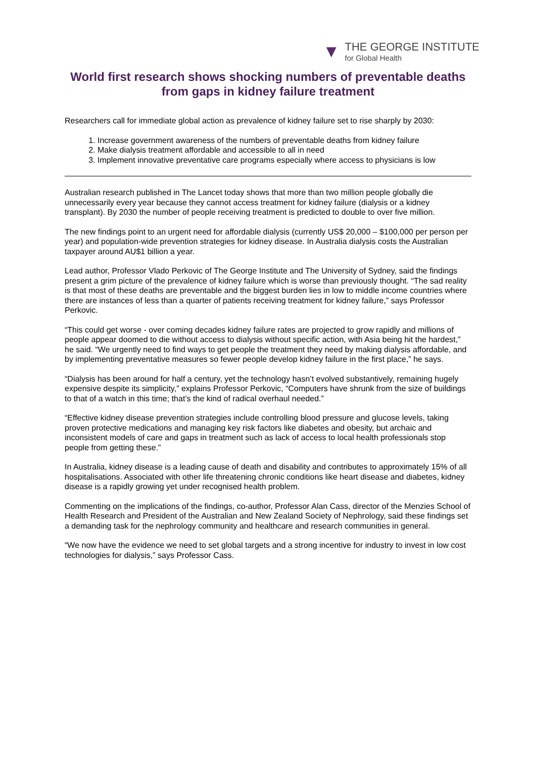▼
THE GEORGE INSTITUTE
for Global Health
World first research shows shocking numbers of preventable deaths from gaps in kidney failure treatment
Researchers call for immediate global action as prevalence of kidney failure set to rise sharply by 2030:
1. Increase government awareness of the numbers of preventable deaths from kidney failure
2. Make dialysis treatment affordable and accessible to all in need
3. Implement innovative preventative care programs especially where access to physicians is low
Australian research published in The Lancet today shows that more than two million people globally die unnecessarily every year because they cannot access treatment for kidney failure (dialysis or a kidney transplant). By 2030 the number of people receiving treatment is predicted to double to over five million.
The new findings point to an urgent need for affordable dialysis (currently US$ 20,000 – $100,000 per person per year) and population-wide prevention strategies for kidney disease. In Australia dialysis costs the Australian taxpayer around AU$1 billion a year.
Lead author, Professor Vlado Perkovic of The George Institute and The University of Sydney, said the findings present a grim picture of the prevalence of kidney failure which is worse than previously thought. “The sad reality is that most of these deaths are preventable and the biggest burden lies in low to middle income countries where there are instances of less than a quarter of patients receiving treatment for kidney failure,” says Professor Perkovic.
“This could get worse - over coming decades kidney failure rates are projected to grow rapidly and millions of people appear doomed to die without access to dialysis without specific action, with Asia being hit the hardest,” he said. “We urgently need to find ways to get people the treatment they need by making dialysis affordable, and by implementing preventative measures so fewer people develop kidney failure in the first place,” he says.
“Dialysis has been around for half a century, yet the technology hasn’t evolved substantively, remaining hugely expensive despite its simplicity,” explains Professor Perkovic, “Computers have shrunk from the size of buildings to that of a watch in this time; that’s the kind of radical overhaul needed.”
“Effective kidney disease prevention strategies include controlling blood pressure and glucose levels, taking proven protective medications and managing key risk factors like diabetes and obesity, but archaic and inconsistent models of care and gaps in treatment such as lack of access to local health professionals stop people from getting these.”
In Australia, kidney disease is a leading cause of death and disability and contributes to approximately 15% of all hospitalisations. Associated with other life threatening chronic conditions like heart disease and diabetes, kidney disease is a rapidly growing yet under recognised health problem.
Commenting on the implications of the findings, co-author, Professor Alan Cass, director of the Menzies School of Health Research and President of the Australian and New Zealand Society of Nephrology, said these findings set a demanding task for the nephrology community and healthcare and research communities in general.
“We now have the evidence we need to set global targets and a strong incentive for industry to invest in low cost technologies for dialysis,” says Professor Cass.